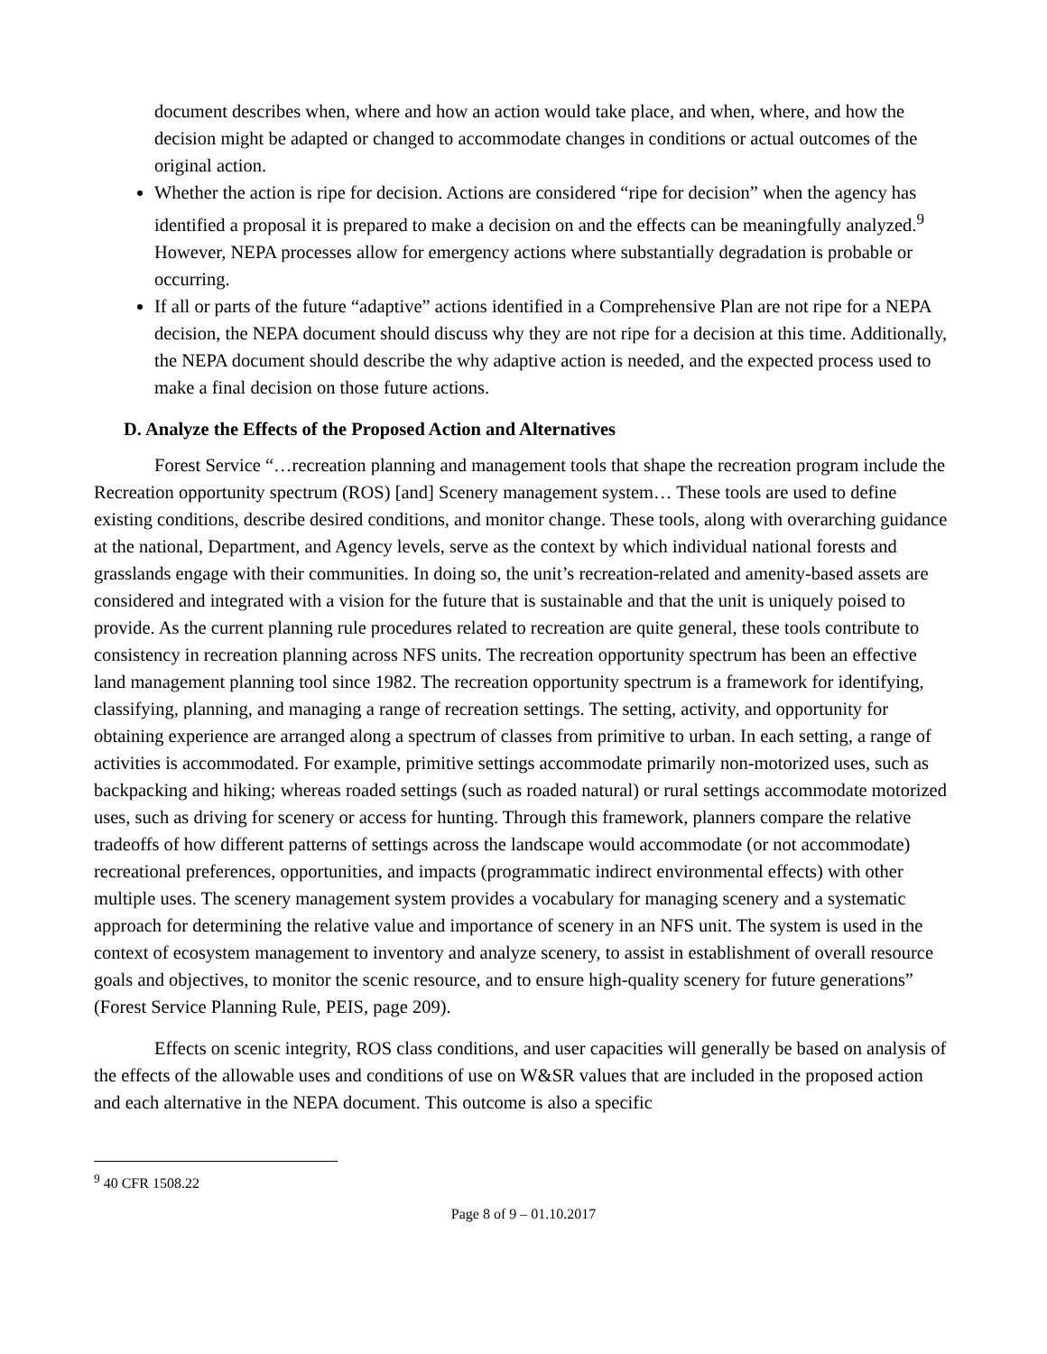document describes when, where and how an action would take place, and when, where, and how the decision might be adapted or changed to accommodate changes in conditions or actual outcomes of the original action.
Whether the action is ripe for decision. Actions are considered “ripe for decision” when the agency has identified a proposal it is prepared to make a decision on and the effects can be meaningfully analyzed.<sup>9</sup> However, NEPA processes allow for emergency actions where substantially degradation is probable or occurring.
If all or parts of the future “adaptive” actions identified in a Comprehensive Plan are not ripe for a NEPA decision, the NEPA document should discuss why they are not ripe for a decision at this time. Additionally, the NEPA document should describe the why adaptive action is needed, and the expected process used to make a final decision on those future actions.
D. Analyze the Effects of the Proposed Action and Alternatives
Forest Service “…recreation planning and management tools that shape the recreation program include the Recreation opportunity spectrum (ROS) [and] Scenery management system… These tools are used to define existing conditions, describe desired conditions, and monitor change. These tools, along with overarching guidance at the national, Department, and Agency levels, serve as the context by which individual national forests and grasslands engage with their communities. In doing so, the unit’s recreation-related and amenity-based assets are considered and integrated with a vision for the future that is sustainable and that the unit is uniquely poised to provide. As the current planning rule procedures related to recreation are quite general, these tools contribute to consistency in recreation planning across NFS units. The recreation opportunity spectrum has been an effective land management planning tool since 1982. The recreation opportunity spectrum is a framework for identifying, classifying, planning, and managing a range of recreation settings. The setting, activity, and opportunity for obtaining experience are arranged along a spectrum of classes from primitive to urban. In each setting, a range of activities is accommodated. For example, primitive settings accommodate primarily non-motorized uses, such as backpacking and hiking; whereas roaded settings (such as roaded natural) or rural settings accommodate motorized uses, such as driving for scenery or access for hunting. Through this framework, planners compare the relative tradeoffs of how different patterns of settings across the landscape would accommodate (or not accommodate) recreational preferences, opportunities, and impacts (programmatic indirect environmental effects) with other multiple uses. The scenery management system provides a vocabulary for managing scenery and a systematic approach for determining the relative value and importance of scenery in an NFS unit. The system is used in the context of ecosystem management to inventory and analyze scenery, to assist in establishment of overall resource goals and objectives, to monitor the scenic resource, and to ensure high-quality scenery for future generations” (Forest Service Planning Rule, PEIS, page 209).
Effects on scenic integrity, ROS class conditions, and user capacities will generally be based on analysis of the effects of the allowable uses and conditions of use on W&SR values that are included in the proposed action and each alternative in the NEPA document. This outcome is also a specific
<sup>9</sup> 40 CFR 1508.22
Page 8 of 9 – 01.10.2017